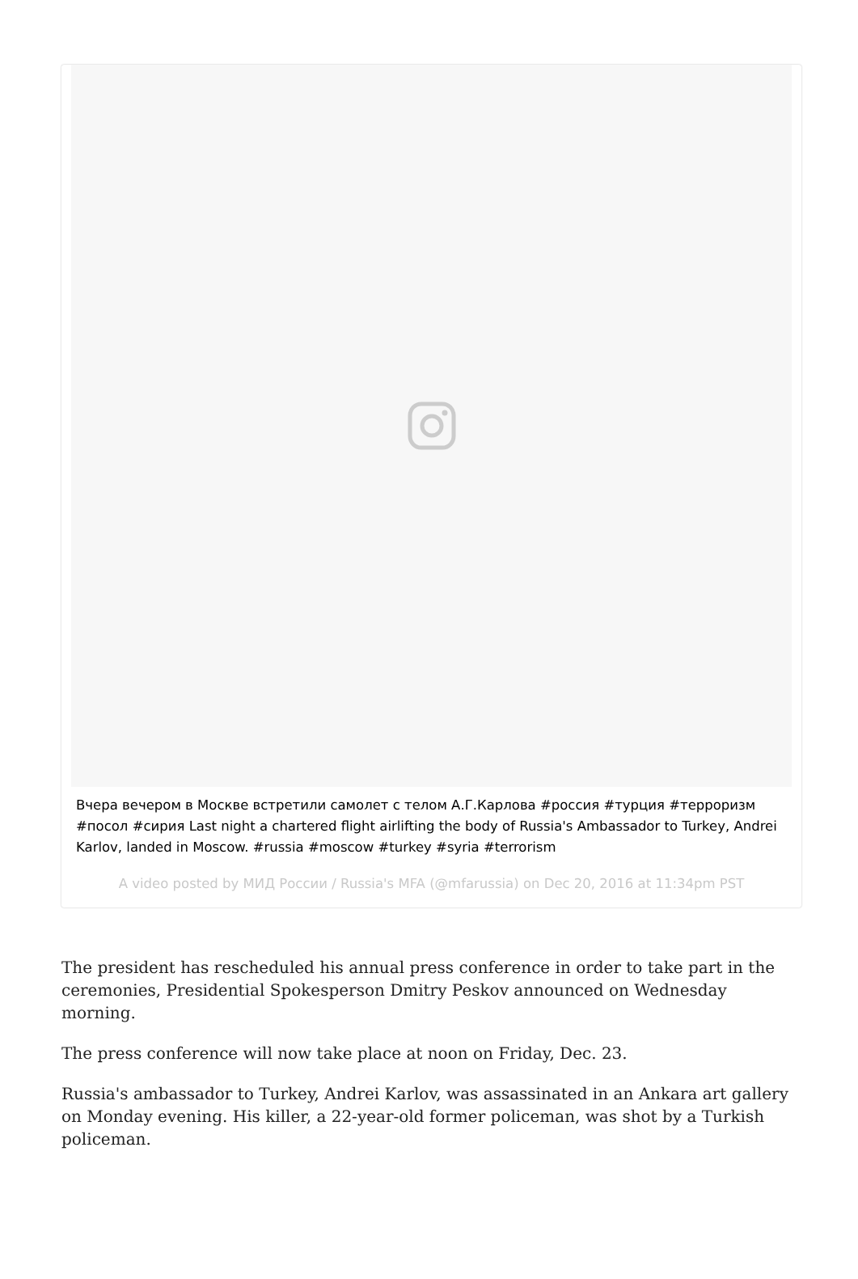Вчера вечером в Москве встретили самолет с телом А.Г.Карлова #россия #турция #терроризм #посол #сирия Last night a chartered flight airlifting the body of Russia's Ambassador to Turkey, Andrei Karlov, landed in Moscow. #russia #moscow #turkey #syria #terrorism
A video posted by МИД России / Russia's MFA (@mfarussia) on Dec 20, 2016 at 11:34pm PST
The president has rescheduled his annual press conference in order to take part in the ceremonies, Presidential Spokesperson Dmitry Peskov announced on Wednesday morning.
The press conference will now take place at noon on Friday, Dec. 23.
Russia's ambassador to Turkey, Andrei Karlov, was assassinated in an Ankara art gallery on Monday evening. His killer, a 22-year-old former policeman, was shot by a Turkish policeman.